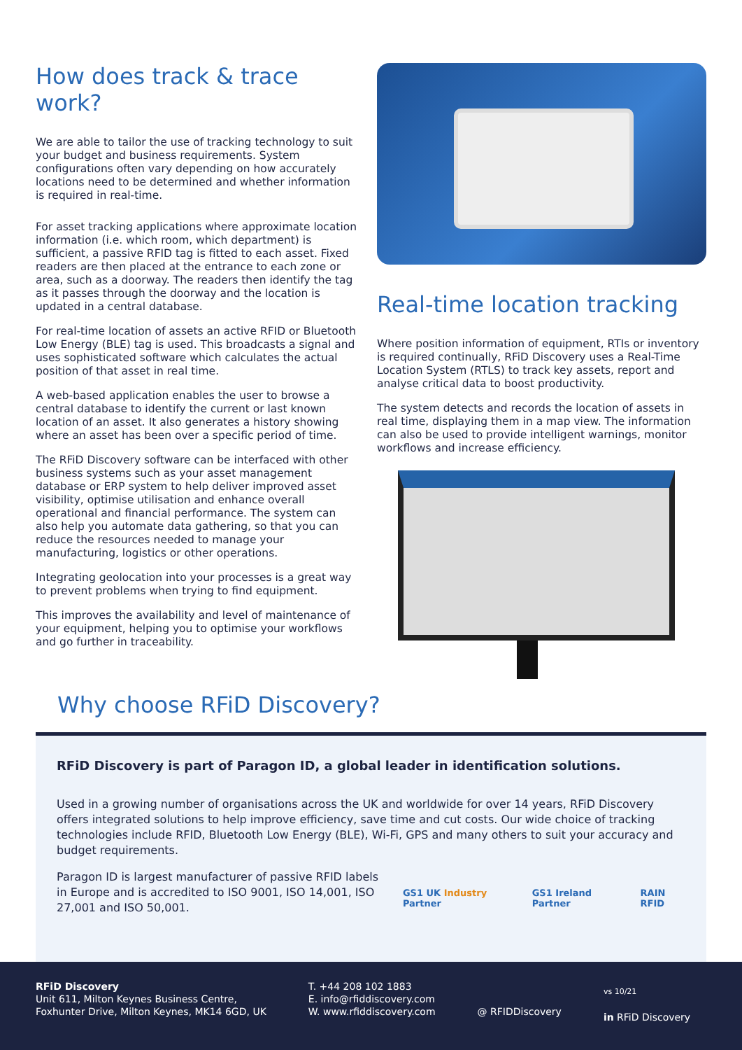How does track & trace work?
We are able to tailor the use of tracking technology to suit your budget and business requirements. System configurations often vary depending on how accurately locations need to be determined and whether information is required in real-time.
For asset tracking applications where approximate location information (i.e. which room, which department) is sufficient, a passive RFID tag is fitted to each asset. Fixed readers are then placed at the entrance to each zone or area, such as a doorway. The readers then identify the tag as it passes through the doorway and the location is updated in a central database.
For real-time location of assets an active RFID or Bluetooth Low Energy (BLE) tag is used. This broadcasts a signal and uses sophisticated software which calculates the actual position of that asset in real time.
A web-based application enables the user to browse a central database to identify the current or last known location of an asset. It also generates a history showing where an asset has been over a specific period of time.
The RFiD Discovery software can be interfaced with other business systems such as your asset management database or ERP system to help deliver improved asset visibility, optimise utilisation and enhance overall operational and financial performance. The system can also help you automate data gathering, so that you can reduce the resources needed to manage your manufacturing, logistics or other operations.
Integrating geolocation into your processes is a great way to prevent problems when trying to find equipment.
This improves the availability and level of maintenance of your equipment, helping you to optimise your workflows and go further in traceability.
Real-time location tracking
Where position information of equipment, RTIs or inventory is required continually, RFiD Discovery uses a Real-Time Location System (RTLS) to track key assets, report and analyse critical data to boost productivity.
The system detects and records the location of assets in real time, displaying them in a map view. The information can also be used to provide intelligent warnings, monitor workflows and increase efficiency.
Why choose RFiD Discovery?
RFiD Discovery is part of Paragon ID, a global leader in identification solutions.
Used in a growing number of organisations across the UK and worldwide for over 14 years, RFiD Discovery offers integrated solutions to help improve efficiency, save time and cut costs. Our wide choice of tracking technologies include RFID, Bluetooth Low Energy (BLE), Wi-Fi, GPS and many others to suit your accuracy and budget requirements.
Paragon ID is largest manufacturer of passive RFID labels in Europe and is accredited to ISO 9001, ISO 14,001, ISO 27,001 and ISO 50,001.
GS1 UK Industry Partner GS1 Ireland Partner RAIN RFID
RFiD Discovery
Unit 611, Milton Keynes Business Centre,
Foxhunter Drive, Milton Keynes, MK14 6GD, UK
T. +44 208 102 1883
E. info@rfiddiscovery.com
W. www.rfiddiscovery.com
@ RFIDDiscovery
vs 10/21
in RFiD Discovery